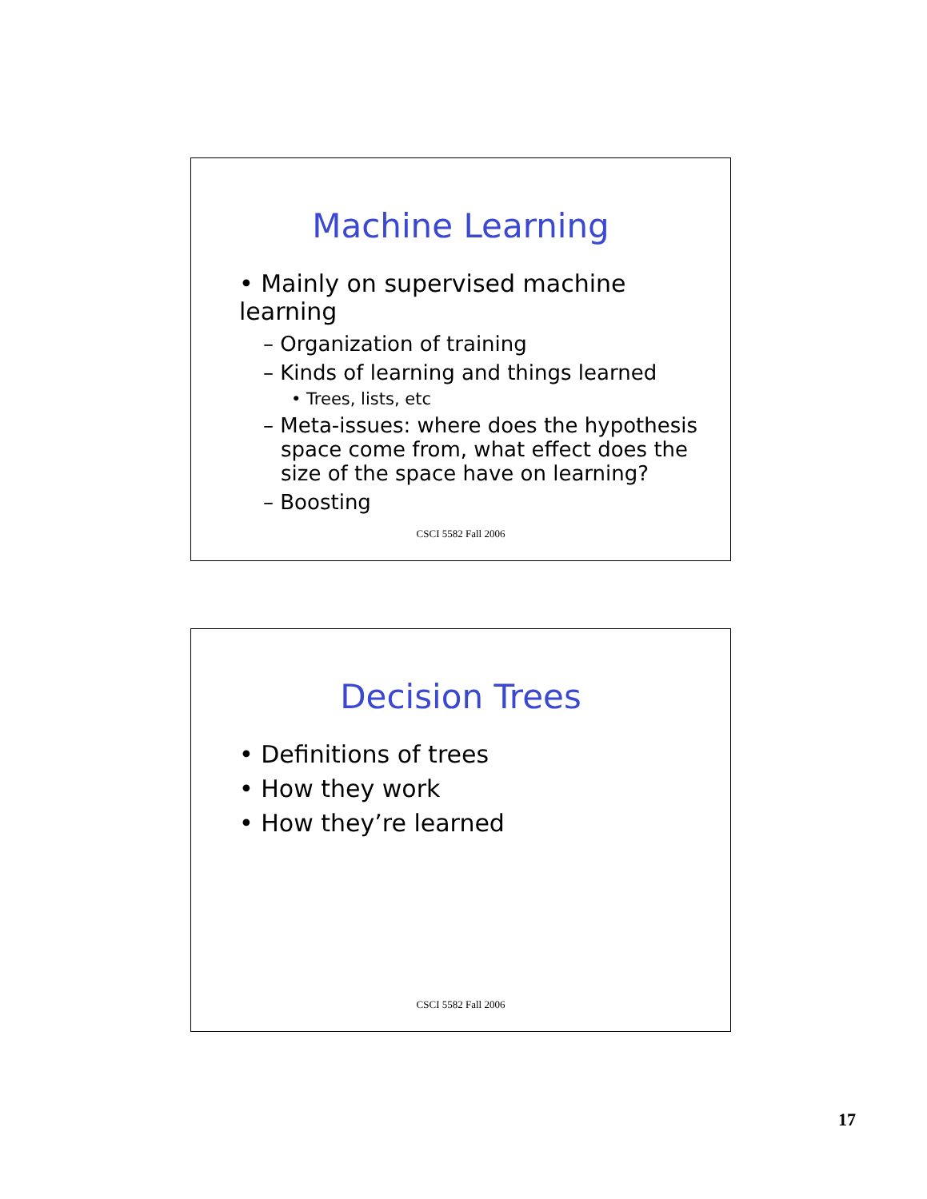Machine Learning
• Mainly on supervised machine learning
– Organization of training
– Kinds of learning and things learned
• Trees, lists, etc
– Meta-issues: where does the hypothesis space come from, what effect does the size of the space have on learning?
– Boosting
CSCI 5582 Fall 2006
Decision Trees
• Definitions of trees
• How they work
• How they’re learned
CSCI 5582 Fall 2006
17